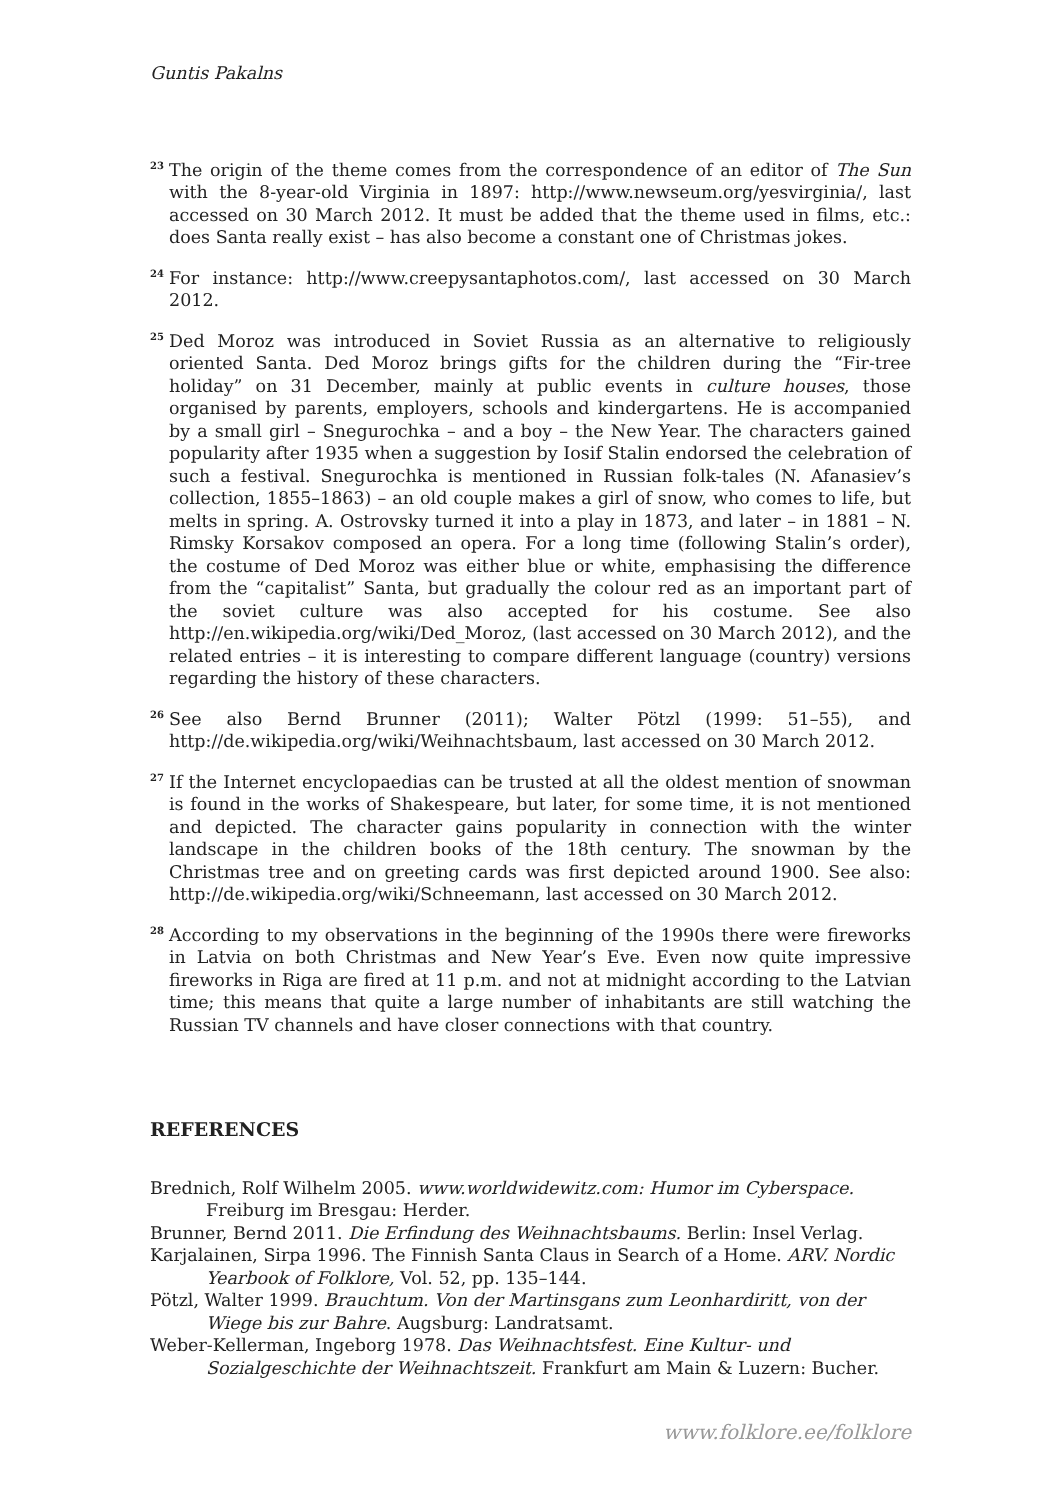Guntis Pakalns
<sup>23</sup>
The origin of the theme comes from the correspondence of an editor of The Sun with the 8-year-old Virginia in 1897: http://www.newseum.org/yesvirginia/, last accessed on 30 March 2012. It must be added that the theme used in films, etc.: does Santa really exist – has also become a constant one of Christmas jokes.
<sup>24</sup>
For instance: http://www.creepysantaphotos.com/, last accessed on 30 March 2012.
<sup>25</sup>
Ded Moroz was introduced in Soviet Russia as an alternative to religiously oriented Santa. Ded Moroz brings gifts for the children during the “Fir-tree holiday” on 31 December, mainly at public events in culture houses, those organised by parents, employers, schools and kindergartens. He is accompanied by a small girl – Snegurochka – and a boy – the New Year. The characters gained popularity after 1935 when a suggestion by Iosif Stalin endorsed the celebration of such a festival. Snegurochka is mentioned in Russian folk-tales (N. Afanasiev’s collection, 1855–1863) – an old couple makes a girl of snow, who comes to life, but melts in spring. A. Ostrovsky turned it into a play in 1873, and later – in 1881 – N. Rimsky Korsakov composed an opera. For a long time (following Stalin’s order), the costume of Ded Moroz was either blue or white, emphasising the difference from the “capitalist” Santa, but gradually the colour red as an important part of the soviet culture was also accepted for his costume. See also http://en.wikipedia.org/wiki/Ded_Moroz, (last accessed on 30 March 2012), and the related entries – it is interesting to compare different language (country) versions regarding the history of these characters.
<sup>26</sup>
See also Bernd Brunner (2011); Walter Pötzl (1999: 51–55), and http://de.wikipedia.org/wiki/Weihnachtsbaum, last accessed on 30 March 2012.
<sup>27</sup>
If the Internet encyclopaedias can be trusted at all the oldest mention of snowman is found in the works of Shakespeare, but later, for some time, it is not mentioned and depicted. The character gains popularity in connection with the winter landscape in the children books of the 18th century. The snowman by the Christmas tree and on greeting cards was first depicted around 1900. See also: http://de.wikipedia.org/wiki/Schneemann, last accessed on 30 March 2012.
<sup>28</sup>
According to my observations in the beginning of the 1990s there were fireworks in Latvia on both Christmas and New Year’s Eve. Even now quite impressive fireworks in Riga are fired at 11 p.m. and not at midnight according to the Latvian time; this means that quite a large number of inhabitants are still watching the Russian TV channels and have closer connections with that country.
REFERENCES
Brednich, Rolf Wilhelm 2005. www.worldwidewitz.com: Humor im Cyberspace. Freiburg im Bresgau: Herder.
Brunner, Bernd 2011. Die Erfindung des Weihnachtsbaums. Berlin: Insel Verlag.
Karjalainen, Sirpa 1996. The Finnish Santa Claus in Search of a Home. ARV. Nordic Yearbook of Folklore, Vol. 52, pp. 135–144.
Pötzl, Walter 1999. Brauchtum. Von der Martinsgans zum Leonhardiritt, von der Wiege bis zur Bahre. Augsburg: Landratsamt.
Weber-Kellerman, Ingeborg 1978. Das Weihnachtsfest. Eine Kultur- und Sozialgeschichte der Weihnachtszeit. Frankfurt am Main & Luzern: Bucher.
www.folklore.ee/folklore